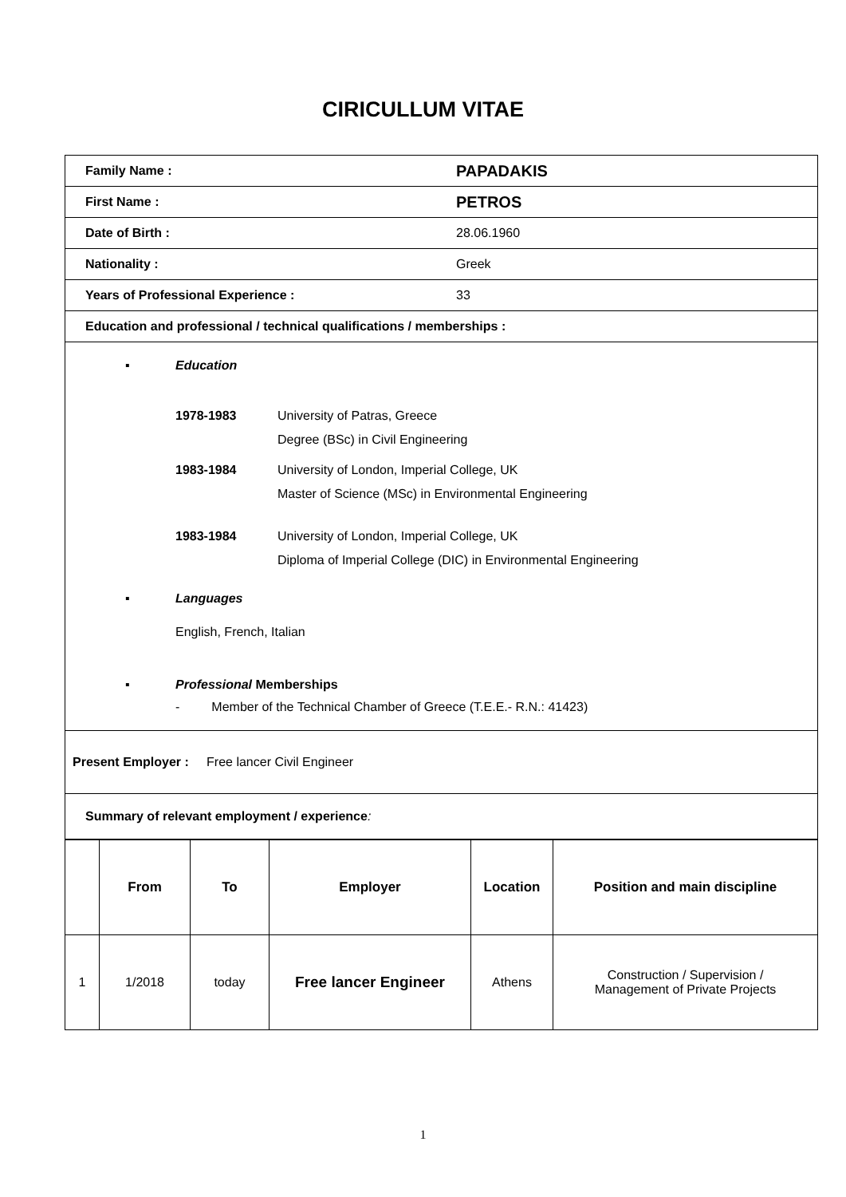CIRICULLUM VITAE
| Family Name : | PAPADAKIS |
| First Name : | PETROS |
| Date of Birth : | 28.06.1960 |
| Nationality : | Greek |
| Years of Professional Experience : | 33 |
| Education and professional / technical qualifications / memberships : | |
| ▪ Education 1978-1983 University of Patras, Greece Degree (BSc) in Civil Engineering 1983-1984 University of London, Imperial College, UK Master of Science (MSc) in Environmental Engineering 1983-1984 University of London, Imperial College, UK Diploma of Imperial College (DIC) in Environmental Engineering ▪ Languages English, French, Italian ▪ Professional Memberships - Member of the Technical Chamber of Greece (T.E.E.- R.N.: 41423) | |
| Present Employer : Free lancer Civil Engineer | |
| Summary of relevant employment / experience : | |
| | From | To | Employer | Location | Position and main discipline |
| --- | --- | --- | --- | --- | --- |
| 1 | 1/2018 | today | Free lancer Engineer | Athens | Construction / Supervision / Management of Private Projects |
1